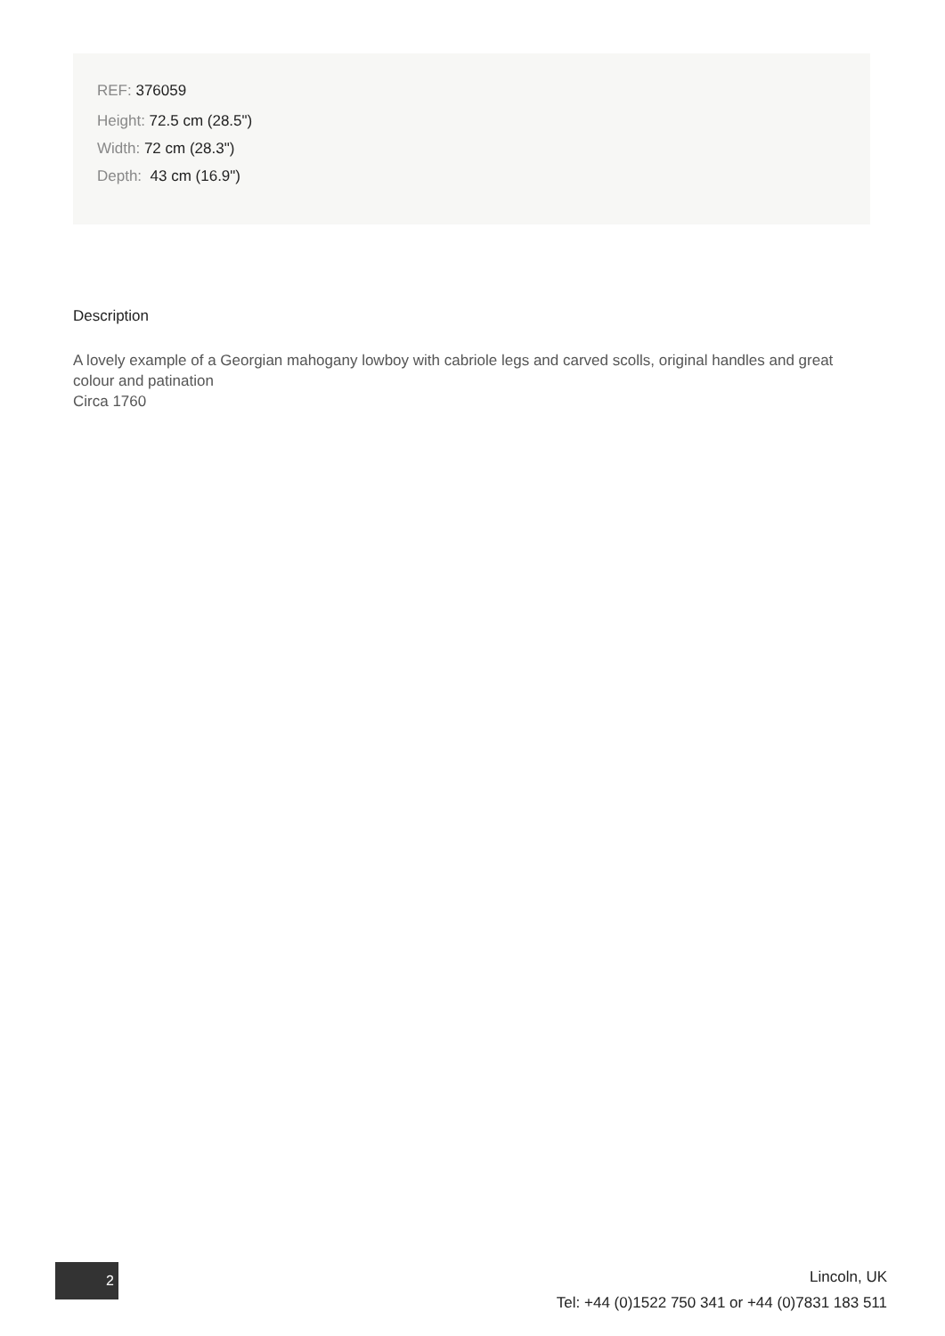REF: 376059
Height: 72.5 cm (28.5")
Width: 72 cm (28.3")
Depth: 43 cm (16.9")
Description
A lovely example of a Georgian mahogany lowboy with cabriole legs and carved scolls, original handles and great colour and patination
Circa 1760
2
Lincoln, UK
Tel: +44 (0)1522 750 341 or +44 (0)7831 183 511